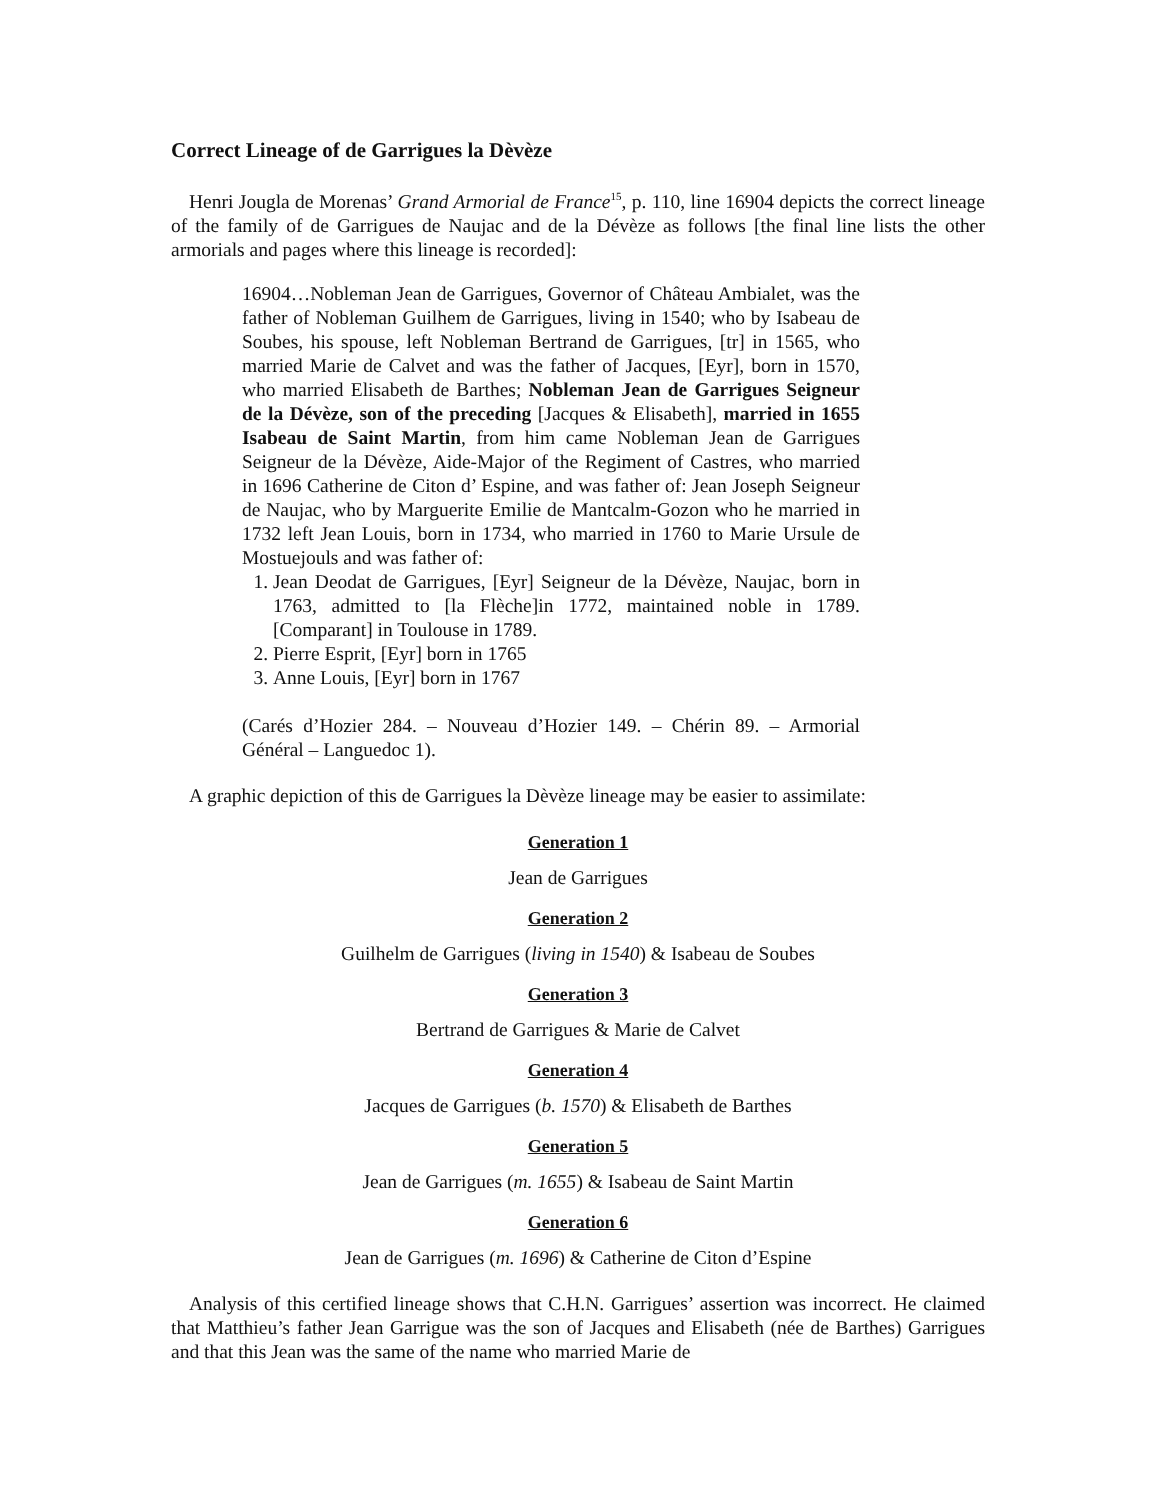Correct Lineage of de Garrigues la Dèvèze
Henri Jougla de Morenas’ Grand Armorial de France<sup>15</sup>, p. 110, line 16904 depicts the correct lineage of the family of de Garrigues de Naujac and de la Dévèze as follows [the final line lists the other armorials and pages where this lineage is recorded]:
16904…Nobleman Jean de Garrigues, Governor of Château Ambialet, was the father of Nobleman Guilhem de Garrigues, living in 1540; who by Isabeau de Soubes, his spouse, left Nobleman Bertrand de Garrigues, [tr] in 1565, who married Marie de Calvet and was the father of Jacques, [Eyr], born in 1570, who married Elisabeth de Barthes; Nobleman Jean de Garrigues Seigneur de la Dévèze, son of the preceding [Jacques & Elisabeth], married in 1655 Isabeau de Saint Martin, from him came Nobleman Jean de Garrigues Seigneur de la Dévèze, Aide-Major of the Regiment of Castres, who married in 1696 Catherine de Citon d’ Espine, and was father of: Jean Joseph Seigneur de Naujac, who by Marguerite Emilie de Mantcalm-Gozon who he married in 1732 left Jean Louis, born in 1734, who married in 1760 to Marie Ursule de Mostuejouls and was father of:
1. Jean Deodat de Garrigues, [Eyr] Seigneur de la Dévèze, Naujac, born in 1763, admitted to [la Flèche]in 1772, maintained noble in 1789. [Comparant] in Toulouse in 1789.
2. Pierre Esprit, [Eyr] born in 1765
3. Anne Louis, [Eyr] born in 1767
(Carés d’Hozier 284. – Nouveau d’Hozier 149. – Chérin 89. – Armorial Général – Languedoc 1).
A graphic depiction of this de Garrigues la Dèvèze lineage may be easier to assimilate:
Generation 1
Jean de Garrigues
Generation 2
Guilhelm de Garrigues (living in 1540) & Isabeau de Soubes
Generation 3
Bertrand de Garrigues & Marie de Calvet
Generation 4
Jacques de Garrigues (b. 1570) & Elisabeth de Barthes
Generation 5
Jean de Garrigues (m. 1655) & Isabeau de Saint Martin
Generation 6
Jean de Garrigues (m. 1696) & Catherine de Citon d’Espine
Analysis of this certified lineage shows that C.H.N. Garrigues’ assertion was incorrect. He claimed that Matthieu’s father Jean Garrigue was the son of Jacques and Elisabeth (née de Barthes) Garrigues and that this Jean was the same of the name who married Marie de